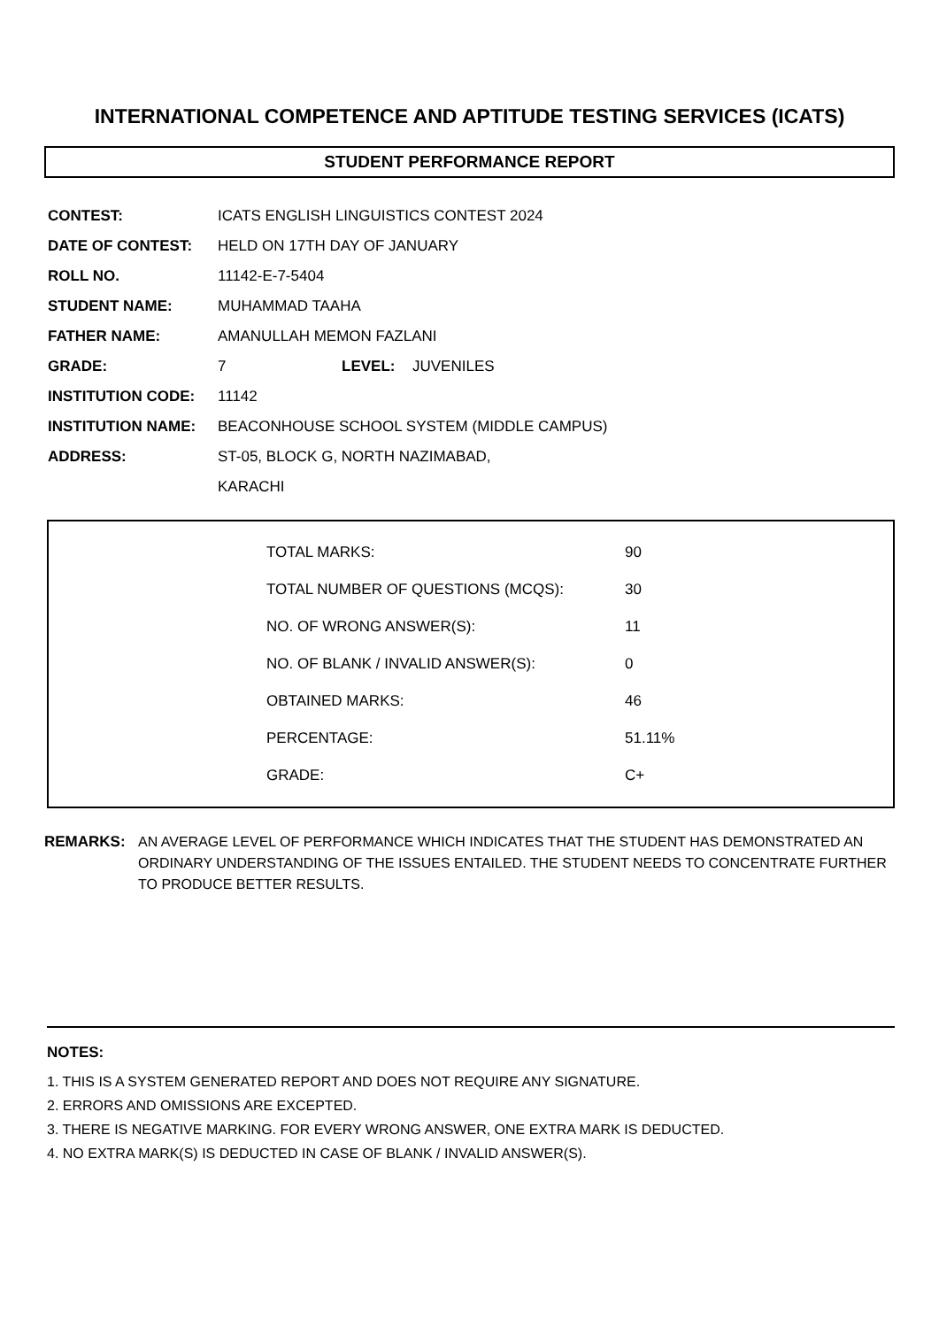INTERNATIONAL COMPETENCE AND APTITUDE TESTING SERVICES (ICATS)
STUDENT PERFORMANCE REPORT
| CONTEST: | ICATS ENGLISH LINGUISTICS CONTEST 2024 | | |
| DATE OF CONTEST: | HELD ON 17TH DAY OF JANUARY | | |
| ROLL NO. | 11142-E-7-5404 | | |
| STUDENT NAME: | MUHAMMAD TAAHA | | |
| FATHER NAME: | AMANULLAH MEMON FAZLANI | | |
| GRADE: | 7 | LEVEL: | JUVENILES |
| INSTITUTION CODE: | 11142 | | |
| INSTITUTION NAME: | BEACONHOUSE SCHOOL SYSTEM (MIDDLE CAMPUS) | | |
| ADDRESS: | ST-05, BLOCK G, NORTH NAZIMABAD, | | |
| | KARACHI | | |
| TOTAL MARKS: | 90 |
| TOTAL NUMBER OF QUESTIONS (MCQS): | 30 |
| NO. OF WRONG ANSWER(S): | 11 |
| NO. OF BLANK / INVALID ANSWER(S): | 0 |
| OBTAINED MARKS: | 46 |
| PERCENTAGE: | 51.11% |
| GRADE: | C+ |
REMARKS: AN AVERAGE LEVEL OF PERFORMANCE WHICH INDICATES THAT THE STUDENT HAS DEMONSTRATED AN ORDINARY UNDERSTANDING OF THE ISSUES ENTAILED. THE STUDENT NEEDS TO CONCENTRATE FURTHER TO PRODUCE BETTER RESULTS.
NOTES:
1. THIS IS A SYSTEM GENERATED REPORT AND DOES NOT REQUIRE ANY SIGNATURE.
2. ERRORS AND OMISSIONS ARE EXCEPTED.
3. THERE IS NEGATIVE MARKING. FOR EVERY WRONG ANSWER, ONE EXTRA MARK IS DEDUCTED.
4. NO EXTRA MARK(S) IS DEDUCTED IN CASE OF BLANK / INVALID ANSWER(S).